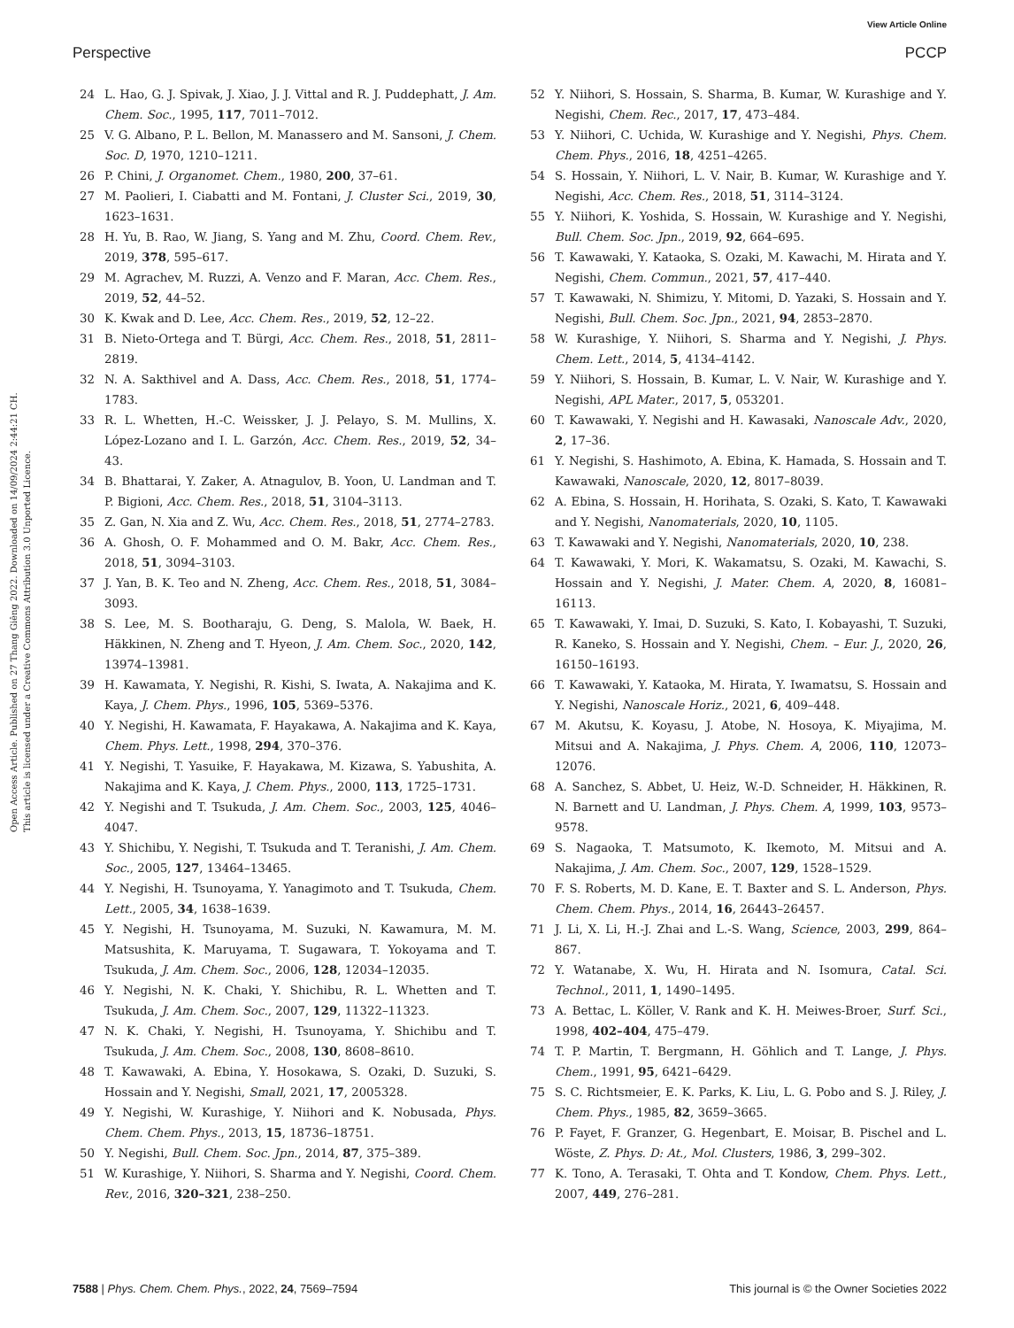View Article Online
Perspective PCCP
Open Access Article. Published on 27 Thang Giêng 2022. Downloaded on 14/09/2024 2:44:21 CH.
This article is licensed under a Creative Commons Attribution 3.0 Unported Licence.
24 L. Hao, G. J. Spivak, J. Xiao, J. J. Vittal and R. J. Puddephatt, J. Am. Chem. Soc., 1995, 117, 7011–7012.
25 V. G. Albano, P. L. Bellon, M. Manassero and M. Sansoni, J. Chem. Soc. D, 1970, 1210–1211.
26 P. Chini, J. Organomet. Chem., 1980, 200, 37–61.
27 M. Paolieri, I. Ciabatti and M. Fontani, J. Cluster Sci., 2019, 30, 1623–1631.
28 H. Yu, B. Rao, W. Jiang, S. Yang and M. Zhu, Coord. Chem. Rev., 2019, 378, 595–617.
29 M. Agrachev, M. Ruzzi, A. Venzo and F. Maran, Acc. Chem. Res., 2019, 52, 44–52.
30 K. Kwak and D. Lee, Acc. Chem. Res., 2019, 52, 12–22.
31 B. Nieto-Ortega and T. Bürgi, Acc. Chem. Res., 2018, 51, 2811–2819.
32 N. A. Sakthivel and A. Dass, Acc. Chem. Res., 2018, 51, 1774–1783.
33 R. L. Whetten, H.-C. Weissker, J. J. Pelayo, S. M. Mullins, X. López-Lozano and I. L. Garzón, Acc. Chem. Res., 2019, 52, 34–43.
34 B. Bhattarai, Y. Zaker, A. Atnagulov, B. Yoon, U. Landman and T. P. Bigioni, Acc. Chem. Res., 2018, 51, 3104–3113.
35 Z. Gan, N. Xia and Z. Wu, Acc. Chem. Res., 2018, 51, 2774–2783.
36 A. Ghosh, O. F. Mohammed and O. M. Bakr, Acc. Chem. Res., 2018, 51, 3094–3103.
37 J. Yan, B. K. Teo and N. Zheng, Acc. Chem. Res., 2018, 51, 3084–3093.
38 S. Lee, M. S. Bootharaju, G. Deng, S. Malola, W. Baek, H. Häkkinen, N. Zheng and T. Hyeon, J. Am. Chem. Soc., 2020, 142, 13974–13981.
39 H. Kawamata, Y. Negishi, R. Kishi, S. Iwata, A. Nakajima and K. Kaya, J. Chem. Phys., 1996, 105, 5369–5376.
40 Y. Negishi, H. Kawamata, F. Hayakawa, A. Nakajima and K. Kaya, Chem. Phys. Lett., 1998, 294, 370–376.
41 Y. Negishi, T. Yasuike, F. Hayakawa, M. Kizawa, S. Yabushita, A. Nakajima and K. Kaya, J. Chem. Phys., 2000, 113, 1725–1731.
42 Y. Negishi and T. Tsukuda, J. Am. Chem. Soc., 2003, 125, 4046–4047.
43 Y. Shichibu, Y. Negishi, T. Tsukuda and T. Teranishi, J. Am. Chem. Soc., 2005, 127, 13464–13465.
44 Y. Negishi, H. Tsunoyama, Y. Yanagimoto and T. Tsukuda, Chem. Lett., 2005, 34, 1638–1639.
45 Y. Negishi, H. Tsunoyama, M. Suzuki, N. Kawamura, M. M. Matsushita, K. Maruyama, T. Sugawara, T. Yokoyama and T. Tsukuda, J. Am. Chem. Soc., 2006, 128, 12034–12035.
46 Y. Negishi, N. K. Chaki, Y. Shichibu, R. L. Whetten and T. Tsukuda, J. Am. Chem. Soc., 2007, 129, 11322–11323.
47 N. K. Chaki, Y. Negishi, H. Tsunoyama, Y. Shichibu and T. Tsukuda, J. Am. Chem. Soc., 2008, 130, 8608–8610.
48 T. Kawawaki, A. Ebina, Y. Hosokawa, S. Ozaki, D. Suzuki, S. Hossain and Y. Negishi, Small, 2021, 17, 2005328.
49 Y. Negishi, W. Kurashige, Y. Niihori and K. Nobusada, Phys. Chem. Chem. Phys., 2013, 15, 18736–18751.
50 Y. Negishi, Bull. Chem. Soc. Jpn., 2014, 87, 375–389.
51 W. Kurashige, Y. Niihori, S. Sharma and Y. Negishi, Coord. Chem. Rev., 2016, 320–321, 238–250.
52 Y. Niihori, S. Hossain, S. Sharma, B. Kumar, W. Kurashige and Y. Negishi, Chem. Rec., 2017, 17, 473–484.
53 Y. Niihori, C. Uchida, W. Kurashige and Y. Negishi, Phys. Chem. Chem. Phys., 2016, 18, 4251–4265.
54 S. Hossain, Y. Niihori, L. V. Nair, B. Kumar, W. Kurashige and Y. Negishi, Acc. Chem. Res., 2018, 51, 3114–3124.
55 Y. Niihori, K. Yoshida, S. Hossain, W. Kurashige and Y. Negishi, Bull. Chem. Soc. Jpn., 2019, 92, 664–695.
56 T. Kawawaki, Y. Kataoka, S. Ozaki, M. Kawachi, M. Hirata and Y. Negishi, Chem. Commun., 2021, 57, 417–440.
57 T. Kawawaki, N. Shimizu, Y. Mitomi, D. Yazaki, S. Hossain and Y. Negishi, Bull. Chem. Soc. Jpn., 2021, 94, 2853–2870.
58 W. Kurashige, Y. Niihori, S. Sharma and Y. Negishi, J. Phys. Chem. Lett., 2014, 5, 4134–4142.
59 Y. Niihori, S. Hossain, B. Kumar, L. V. Nair, W. Kurashige and Y. Negishi, APL Mater., 2017, 5, 053201.
60 T. Kawawaki, Y. Negishi and H. Kawasaki, Nanoscale Adv., 2020, 2, 17–36.
61 Y. Negishi, S. Hashimoto, A. Ebina, K. Hamada, S. Hossain and T. Kawawaki, Nanoscale, 2020, 12, 8017–8039.
62 A. Ebina, S. Hossain, H. Horihata, S. Ozaki, S. Kato, T. Kawawaki and Y. Negishi, Nanomaterials, 2020, 10, 1105.
63 T. Kawawaki and Y. Negishi, Nanomaterials, 2020, 10, 238.
64 T. Kawawaki, Y. Mori, K. Wakamatsu, S. Ozaki, M. Kawachi, S. Hossain and Y. Negishi, J. Mater. Chem. A, 2020, 8, 16081–16113.
65 T. Kawawaki, Y. Imai, D. Suzuki, S. Kato, I. Kobayashi, T. Suzuki, R. Kaneko, S. Hossain and Y. Negishi, Chem. – Eur. J., 2020, 26, 16150–16193.
66 T. Kawawaki, Y. Kataoka, M. Hirata, Y. Iwamatsu, S. Hossain and Y. Negishi, Nanoscale Horiz., 2021, 6, 409–448.
67 M. Akutsu, K. Koyasu, J. Atobe, N. Hosoya, K. Miyajima, M. Mitsui and A. Nakajima, J. Phys. Chem. A, 2006, 110, 12073–12076.
68 A. Sanchez, S. Abbet, U. Heiz, W.-D. Schneider, H. Häkkinen, R. N. Barnett and U. Landman, J. Phys. Chem. A, 1999, 103, 9573–9578.
69 S. Nagaoka, T. Matsumoto, K. Ikemoto, M. Mitsui and A. Nakajima, J. Am. Chem. Soc., 2007, 129, 1528–1529.
70 F. S. Roberts, M. D. Kane, E. T. Baxter and S. L. Anderson, Phys. Chem. Chem. Phys., 2014, 16, 26443–26457.
71 J. Li, X. Li, H.-J. Zhai and L.-S. Wang, Science, 2003, 299, 864–867.
72 Y. Watanabe, X. Wu, H. Hirata and N. Isomura, Catal. Sci. Technol., 2011, 1, 1490–1495.
73 A. Bettac, L. Köller, V. Rank and K. H. Meiwes-Broer, Surf. Sci., 1998, 402–404, 475–479.
74 T. P. Martin, T. Bergmann, H. Göhlich and T. Lange, J. Phys. Chem., 1991, 95, 6421–6429.
75 S. C. Richtsmeier, E. K. Parks, K. Liu, L. G. Pobo and S. J. Riley, J. Chem. Phys., 1985, 82, 3659–3665.
76 P. Fayet, F. Granzer, G. Hegenbart, E. Moisar, B. Pischel and L. Wöste, Z. Phys. D: At., Mol. Clusters, 1986, 3, 299–302.
77 K. Tono, A. Terasaki, T. Ohta and T. Kondow, Chem. Phys. Lett., 2007, 449, 276–281.
7588 | Phys. Chem. Chem. Phys., 2022, 24, 7569–7594 This journal is © the Owner Societies 2022